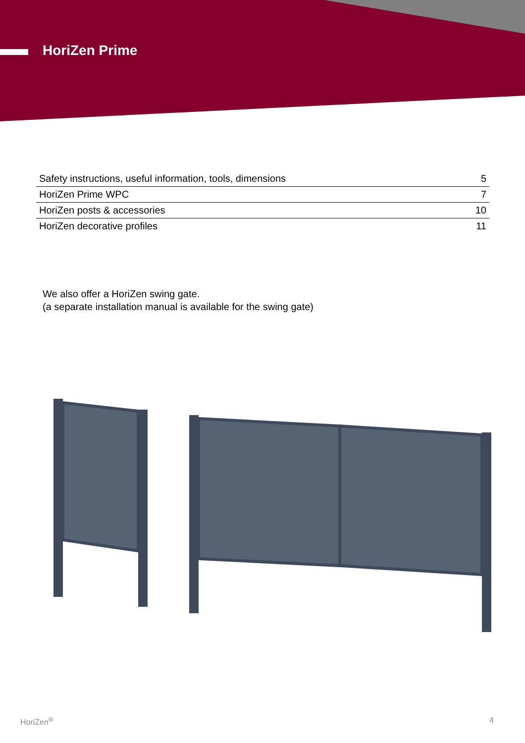HoriZen Prime
| Safety instructions, useful information, tools, dimensions | 5 |
| HoriZen Prime WPC | 7 |
| HoriZen posts & accessories | 10 |
| HoriZen decorative profiles | 11 |
We also offer a HoriZen swing gate.
(a separate installation manual is available for the swing gate)
HoriZen<sup>®</sup> 4